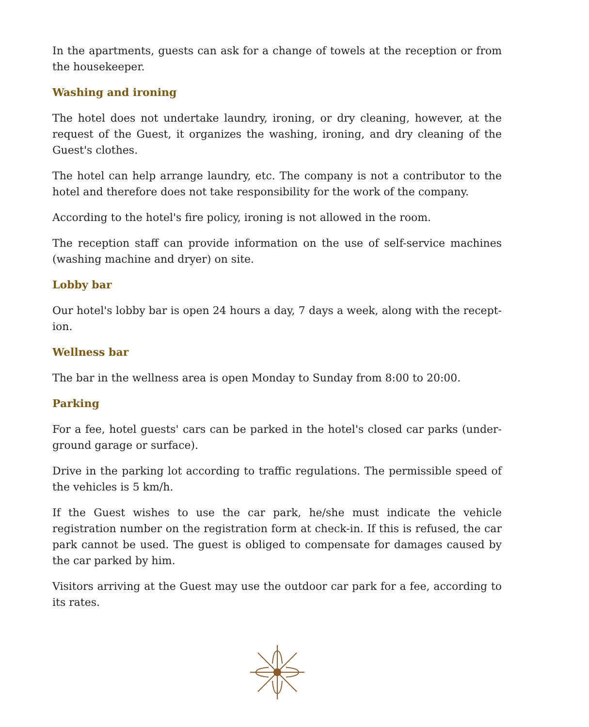In the apartments, guests can ask for a change of towels at the reception or from the housekeeper.
Washing and ironing
The hotel does not undertake laundry, ironing, or dry cleaning, however, at the request of the Guest, it organizes the washing, ironing, and dry cleaning of the Guest's clothes.
The hotel can help arrange laundry, etc. The company is not a contributor to the hotel and therefore does not take responsibility for the work of the company.
According to the hotel's fire policy, ironing is not allowed in the room.
The reception staff can provide information on the use of self-service machines (washing machine and dryer) on site.
Lobby bar
Our hotel's lobby bar is open 24 hours a day, 7 days a week, along with the recept-ion.
Wellness bar
The bar in the wellness area is open Monday to Sunday from 8:00 to 20:00.
Parking
For a fee, hotel guests' cars can be parked in the hotel's closed car parks (under-ground garage or surface).
Drive in the parking lot according to traffic regulations. The permissible speed of the vehicles is 5 km/h.
If the Guest wishes to use the car park, he/she must indicate the vehicle registration number on the registration form at check-in. If this is refused, the car park cannot be used. The guest is obliged to compensate for damages caused by the car parked by him.
Visitors arriving at the Guest may use the outdoor car park for a fee, according to its rates.